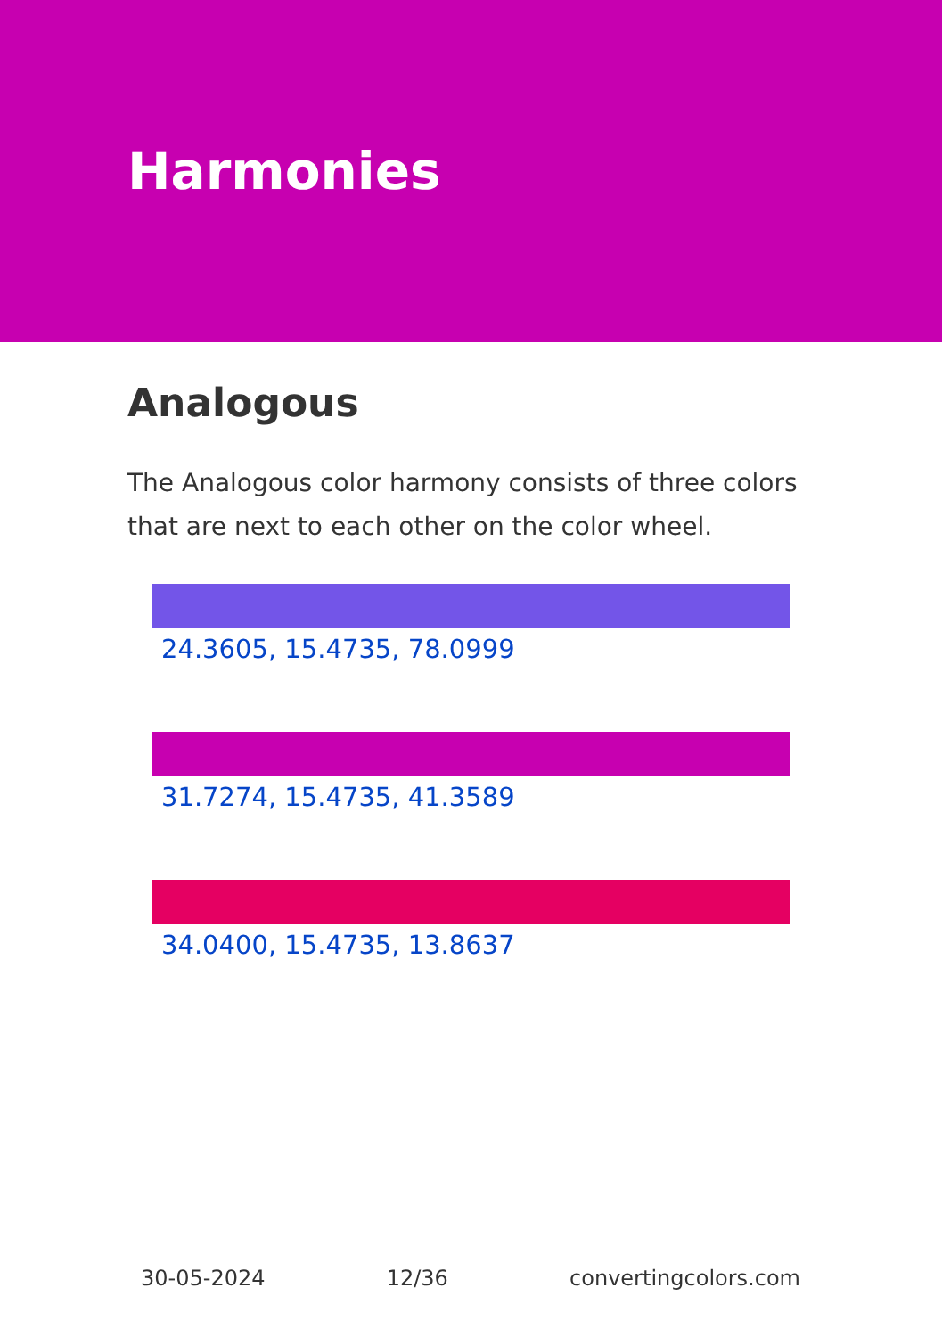Harmonies
Analogous
The Analogous color harmony consists of three colors that are next to each other on the color wheel.
24.3605, 15.4735, 78.0999
31.7274, 15.4735, 41.3589
34.0400, 15.4735, 13.8637
30-05-2024 12/36 convertingcolors.com